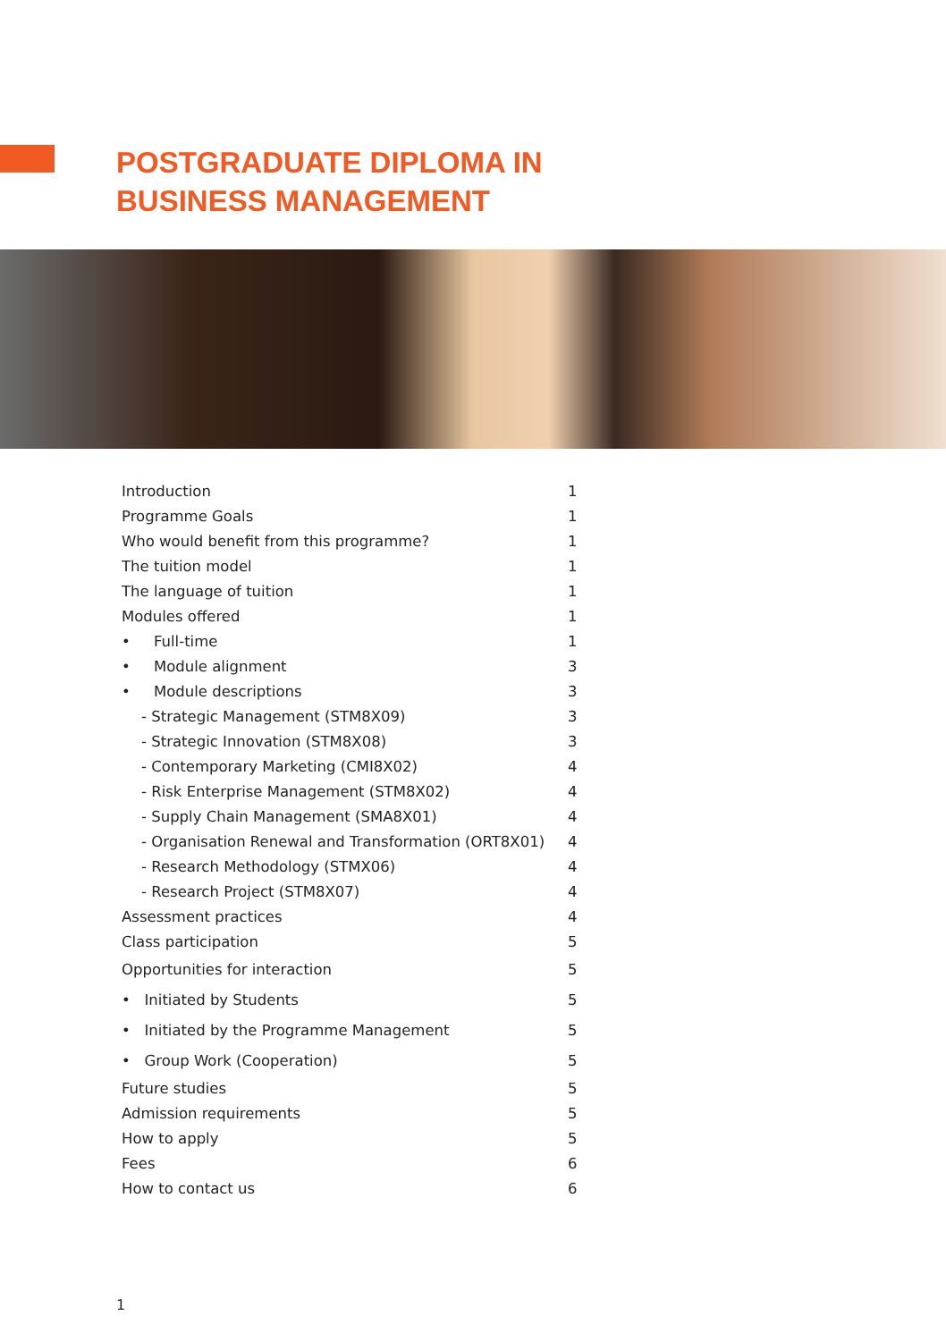POSTGRADUATE DIPLOMA IN
BUSINESS MANAGEMENT
| Introduction | 1 |
| Programme Goals | 1 |
| Who would benefit from this programme? | 1 |
| The tuition model | 1 |
| The language of tuition | 1 |
| Modules offered | 1 |
| • Full-time | 1 |
| • Module alignment | 3 |
| • Module descriptions | 3 |
| - Strategic Management (STM8X09) | 3 |
| - Strategic Innovation (STM8X08) | 3 |
| - Contemporary Marketing (CMI8X02) | 4 |
| - Risk Enterprise Management (STM8X02) | 4 |
| - Supply Chain Management (SMA8X01) | 4 |
| - Organisation Renewal and Transformation (ORT8X01) | 4 |
| - Research Methodology (STMX06) | 4 |
| - Research Project (STM8X07) | 4 |
| Assessment practices | 4 |
| Class participation | 5 |
| Opportunities for interaction | 5 |
| • Initiated by Students | 5 |
| • Initiated by the Programme Management | 5 |
| • Group Work (Cooperation) | 5 |
| Future studies | 5 |
| Admission requirements | 5 |
| How to apply | 5 |
| Fees | 6 |
| How to contact us | 6 |
1